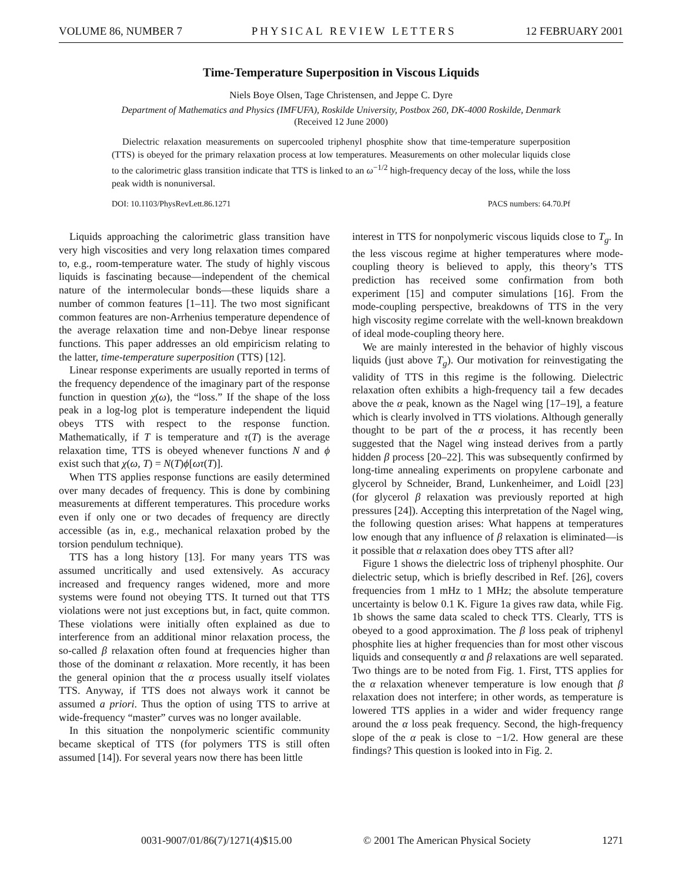VOLUME 86, NUMBER 7 PHYSICAL REVIEW LETTERS 12 FEBRUARY 2001
Time-Temperature Superposition in Viscous Liquids
Niels Boye Olsen, Tage Christensen, and Jeppe C. Dyre
Department of Mathematics and Physics (IMFUFA), Roskilde University, Postbox 260, DK-4000 Roskilde, Denmark
(Received 12 June 2000)
Dielectric relaxation measurements on supercooled triphenyl phosphite show that time-temperature superposition (TTS) is obeyed for the primary relaxation process at low temperatures. Measurements on other molecular liquids close to the calorimetric glass transition indicate that TTS is linked to an ω<sup>−1/2</sup> high-frequency decay of the loss, while the loss peak width is nonuniversal.
DOI: 10.1103/PhysRevLett.86.1271 PACS numbers: 64.70.Pf
Liquids approaching the calorimetric glass transition have very high viscosities and very long relaxation times compared to, e.g., room-temperature water. The study of highly viscous liquids is fascinating because—independent of the chemical nature of the intermolecular bonds—these liquids share a number of common features [1–11]. The two most significant common features are non-Arrhenius temperature dependence of the average relaxation time and non-Debye linear response functions. This paper addresses an old empiricism relating to the latter, time-temperature superposition (TTS) [12].
Linear response experiments are usually reported in terms of the frequency dependence of the imaginary part of the response function in question χ(ω), the “loss.” If the shape of the loss peak in a log-log plot is temperature independent the liquid obeys TTS with respect to the response function. Mathematically, if T is temperature and τ(T) is the average relaxation time, TTS is obeyed whenever functions N and ϕ exist such that χ(ω, T) = N(T)ϕ[ωτ(T)].
When TTS applies response functions are easily determined over many decades of frequency. This is done by combining measurements at different temperatures. This procedure works even if only one or two decades of frequency are directly accessible (as in, e.g., mechanical relaxation probed by the torsion pendulum technique).
TTS has a long history [13]. For many years TTS was assumed uncritically and used extensively. As accuracy increased and frequency ranges widened, more and more systems were found not obeying TTS. It turned out that TTS violations were not just exceptions but, in fact, quite common. These violations were initially often explained as due to interference from an additional minor relaxation process, the so-called β relaxation often found at frequencies higher than those of the dominant α relaxation. More recently, it has been the general opinion that the α process usually itself violates TTS. Anyway, if TTS does not always work it cannot be assumed a priori. Thus the option of using TTS to arrive at wide-frequency “master” curves was no longer available.
In this situation the nonpolymeric scientific community became skeptical of TTS (for polymers TTS is still often assumed [14]). For several years now there has been little
interest in TTS for nonpolymeric viscous liquids close to T<sub>g</sub>. In the less viscous regime at higher temperatures where mode-coupling theory is believed to apply, this theory’s TTS prediction has received some confirmation from both experiment [15] and computer simulations [16]. From the mode-coupling perspective, breakdowns of TTS in the very high viscosity regime correlate with the well-known breakdown of ideal mode-coupling theory here.
We are mainly interested in the behavior of highly viscous liquids (just above T<sub>g</sub>). Our motivation for reinvestigating the validity of TTS in this regime is the following. Dielectric relaxation often exhibits a high-frequency tail a few decades above the α peak, known as the Nagel wing [17–19], a feature which is clearly involved in TTS violations. Although generally thought to be part of the α process, it has recently been suggested that the Nagel wing instead derives from a partly hidden β process [20–22]. This was subsequently confirmed by long-time annealing experiments on propylene carbonate and glycerol by Schneider, Brand, Lunkenheimer, and Loidl [23] (for glycerol β relaxation was previously reported at high pressures [24]). Accepting this interpretation of the Nagel wing, the following question arises: What happens at temperatures low enough that any influence of β relaxation is eliminated—is it possible that α relaxation does obey TTS after all?
Figure 1 shows the dielectric loss of triphenyl phosphite. Our dielectric setup, which is briefly described in Ref. [26], covers frequencies from 1 mHz to 1 MHz; the absolute temperature uncertainty is below 0.1 K. Figure 1a gives raw data, while Fig. 1b shows the same data scaled to check TTS. Clearly, TTS is obeyed to a good approximation. The β loss peak of triphenyl phosphite lies at higher frequencies than for most other viscous liquids and consequently α and β relaxations are well separated. Two things are to be noted from Fig. 1. First, TTS applies for the α relaxation whenever temperature is low enough that β relaxation does not interfere; in other words, as temperature is lowered TTS applies in a wider and wider frequency range around the α loss peak frequency. Second, the high-frequency slope of the α peak is close to −1/2. How general are these findings? This question is looked into in Fig. 2.
0031-9007/01/86(7)/1271(4)$15.00 © 2001 The American Physical Society 1271